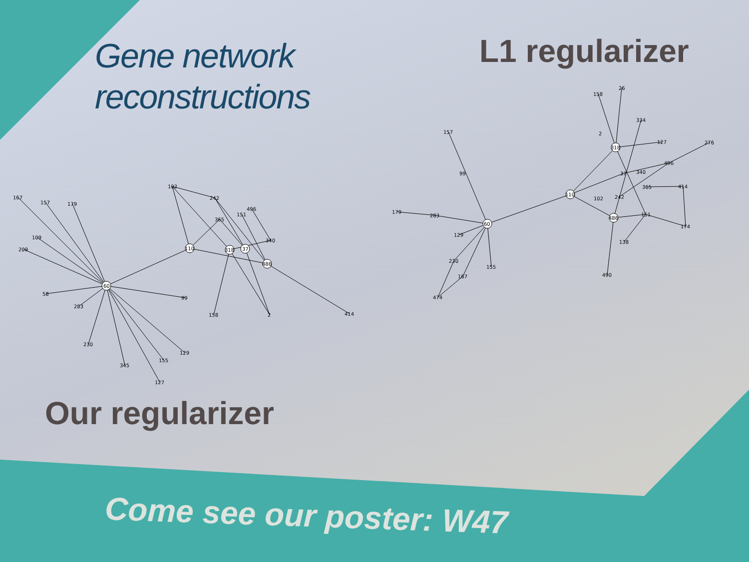60
110
318
37
486
102
242
365
151
496
340
158
2
414
167
157
179
109
209
58
283
230
345
127
155
129
99
60
157
99
179
283
129
230
167
155
474
110
318
486
158
26
334
2
127
276
496
340
37
365
414
102
242
151
174
138
490
Gene network
reconstructions
L1 regularizer
Our regularizer
Come see our poster: W47